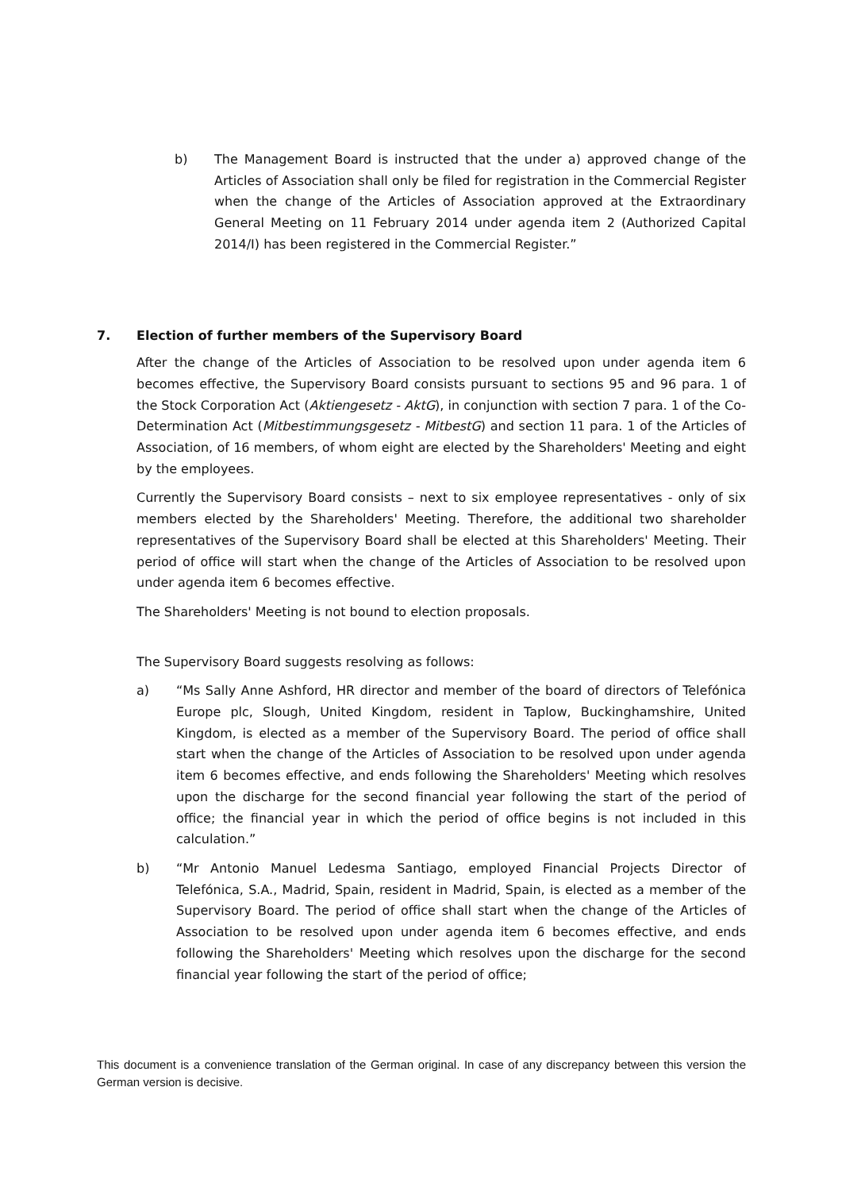b) The Management Board is instructed that the under a) approved change of the Articles of Association shall only be filed for registration in the Commercial Register when the change of the Articles of Association approved at the Extraordinary General Meeting on 11 February 2014 under agenda item 2 (Authorized Capital 2014/I) has been registered in the Commercial Register.”
7. Election of further members of the Supervisory Board
After the change of the Articles of Association to be resolved upon under agenda item 6 becomes effective, the Supervisory Board consists pursuant to sections 95 and 96 para. 1 of the Stock Corporation Act (Aktiengesetz - AktG), in conjunction with section 7 para. 1 of the Co-Determination Act (Mitbestimmungsgesetz - MitbestG) and section 11 para. 1 of the Articles of Association, of 16 members, of whom eight are elected by the Shareholders' Meeting and eight by the employees.
Currently the Supervisory Board consists – next to six employee representatives - only of six members elected by the Shareholders' Meeting. Therefore, the additional two shareholder representatives of the Supervisory Board shall be elected at this Shareholders' Meeting. Their period of office will start when the change of the Articles of Association to be resolved upon under agenda item 6 becomes effective.
The Shareholders' Meeting is not bound to election proposals.
The Supervisory Board suggests resolving as follows:
a) “Ms Sally Anne Ashford, HR director and member of the board of directors of Telefónica Europe plc, Slough, United Kingdom, resident in Taplow, Buckinghamshire, United Kingdom, is elected as a member of the Supervisory Board. The period of office shall start when the change of the Articles of Association to be resolved upon under agenda item 6 becomes effective, and ends following the Shareholders' Meeting which resolves upon the discharge for the second financial year following the start of the period of office; the financial year in which the period of office begins is not included in this calculation.”
b) “Mr Antonio Manuel Ledesma Santiago, employed Financial Projects Director of Telefónica, S.A., Madrid, Spain, resident in Madrid, Spain, is elected as a member of the Supervisory Board. The period of office shall start when the change of the Articles of Association to be resolved upon under agenda item 6 becomes effective, and ends following the Shareholders' Meeting which resolves upon the discharge for the second financial year following the start of the period of office;
This document is a convenience translation of the German original. In case of any discrepancy between this version the German version is decisive.